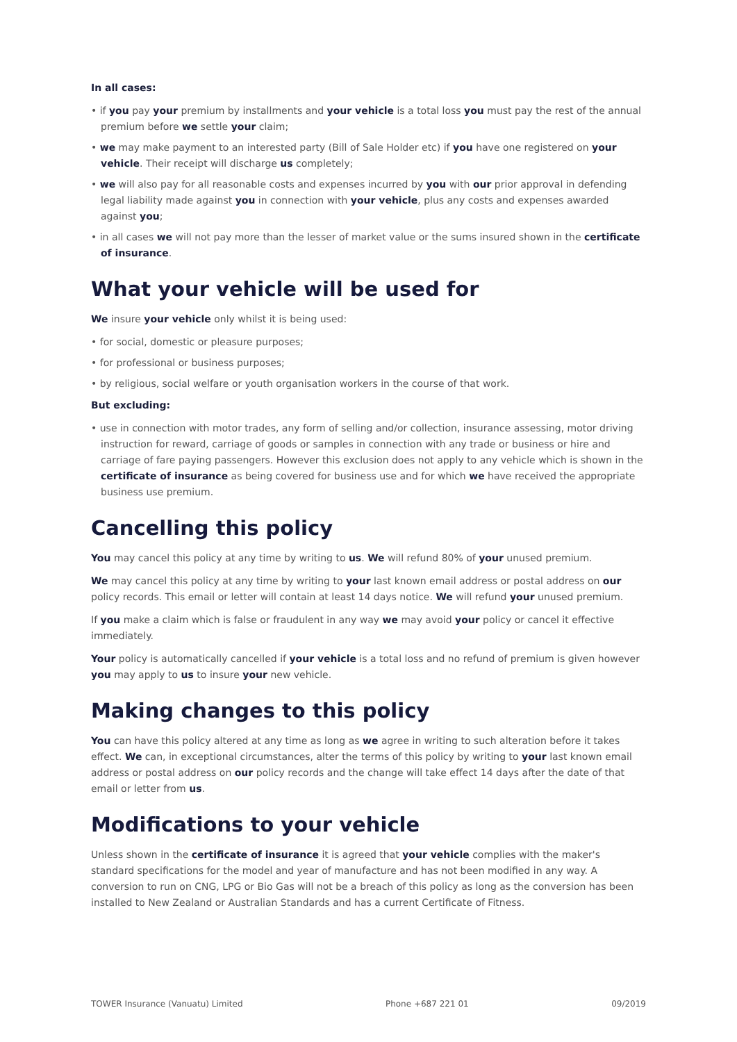In all cases:
• if you pay your premium by installments and your vehicle is a total loss you must pay the rest of the annual premium before we settle your claim;
• we may make payment to an interested party (Bill of Sale Holder etc) if you have one registered on your vehicle. Their receipt will discharge us completely;
• we will also pay for all reasonable costs and expenses incurred by you with our prior approval in defending legal liability made against you in connection with your vehicle, plus any costs and expenses awarded against you;
• in all cases we will not pay more than the lesser of market value or the sums insured shown in the certificate of insurance.
What your vehicle will be used for
We insure your vehicle only whilst it is being used:
• for social, domestic or pleasure purposes;
• for professional or business purposes;
• by religious, social welfare or youth organisation workers in the course of that work.
But excluding:
• use in connection with motor trades, any form of selling and/or collection, insurance assessing, motor driving instruction for reward, carriage of goods or samples in connection with any trade or business or hire and carriage of fare paying passengers. However this exclusion does not apply to any vehicle which is shown in the certificate of insurance as being covered for business use and for which we have received the appropriate business use premium.
Cancelling this policy
You may cancel this policy at any time by writing to us. We will refund 80% of your unused premium.
We may cancel this policy at any time by writing to your last known email address or postal address on our policy records. This email or letter will contain at least 14 days notice. We will refund your unused premium.
If you make a claim which is false or fraudulent in any way we may avoid your policy or cancel it effective immediately.
Your policy is automatically cancelled if your vehicle is a total loss and no refund of premium is given however you may apply to us to insure your new vehicle.
Making changes to this policy
You can have this policy altered at any time as long as we agree in writing to such alteration before it takes effect. We can, in exceptional circumstances, alter the terms of this policy by writing to your last known email address or postal address on our policy records and the change will take effect 14 days after the date of that email or letter from us.
Modifications to your vehicle
Unless shown in the certificate of insurance it is agreed that your vehicle complies with the maker's standard specifications for the model and year of manufacture and has not been modified in any way. A conversion to run on CNG, LPG or Bio Gas will not be a breach of this policy as long as the conversion has been installed to New Zealand or Australian Standards and has a current Certificate of Fitness.
TOWER Insurance (Vanuatu) Limited Phone +687 221 01 09/2019